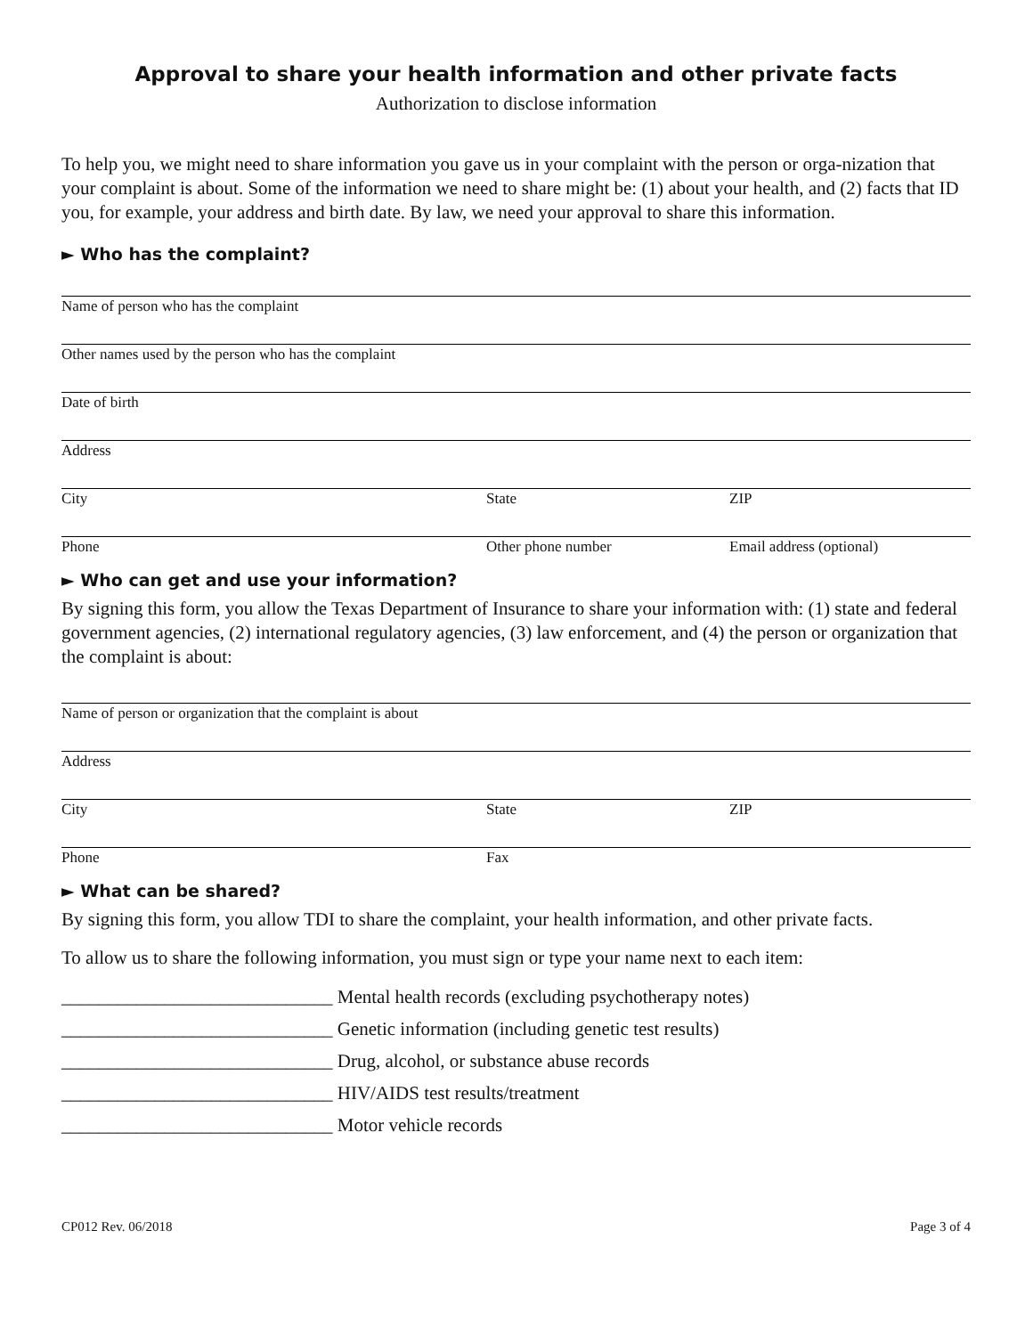Approval to share your health information and other private facts
Authorization to disclose information
To help you, we might need to share information you gave us in your complaint with the person or orga-nization that your complaint is about. Some of the information we need to share might be: (1) about your health, and (2) facts that ID you, for example, your address and birth date. By law, we need your approval to share this information.
► Who has the complaint?
Name of person who has the complaint
Other names used by the person who has the complaint
Date of birth
Address
City State ZIP
Phone Other phone number Email address (optional)
► Who can get and use your information?
By signing this form, you allow the Texas Department of Insurance to share your information with: (1) state and federal government agencies, (2) international regulatory agencies, (3) law enforcement, and (4) the person or organization that the complaint is about:
Name of person or organization that the complaint is about
Address
City State ZIP
Phone Fax
► What can be shared?
By signing this form, you allow TDI to share the complaint, your health information, and other private facts.
To allow us to share the following information, you must sign or type your name next to each item:
_____________________________ Mental health records (excluding psychotherapy notes)
_____________________________ Genetic information (including genetic test results)
_____________________________ Drug, alcohol, or substance abuse records
_____________________________ HIV/AIDS test results/treatment
_____________________________ Motor vehicle records
CP012 Rev. 06/2018 Page 3 of 4